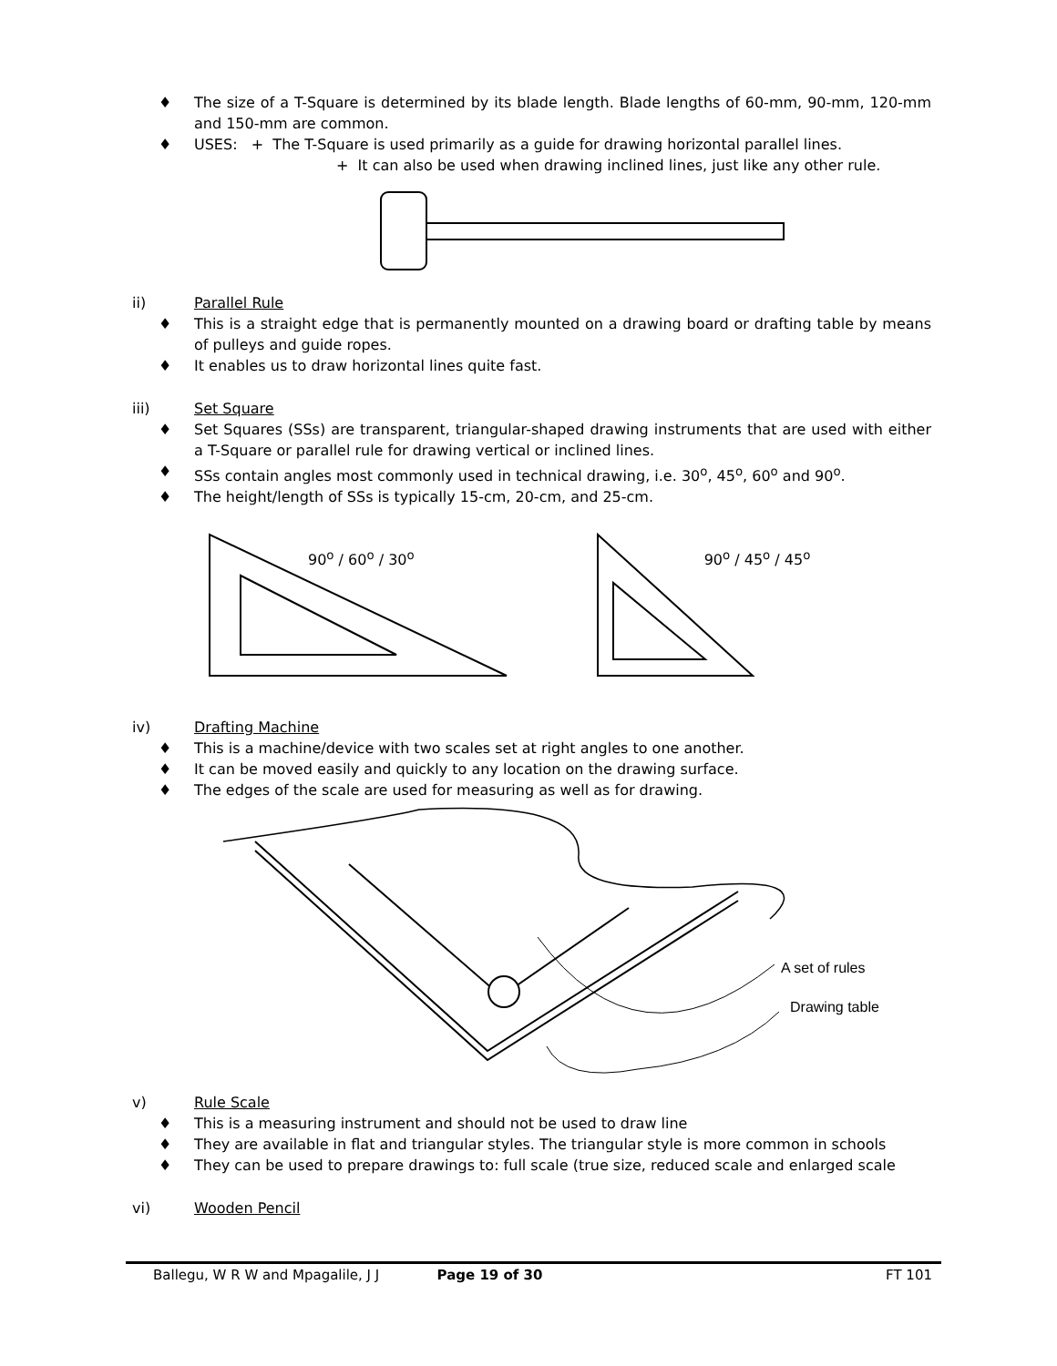The size of a T-Square is determined by its blade length. Blade lengths of 60-mm, 90-mm, 120-mm and 150-mm are common.
USES: + The T-Square is used primarily as a guide for drawing horizontal parallel lines.
+ It can also be used when drawing inclined lines, just like any other rule.
ii) Parallel Rule
This is a straight edge that is permanently mounted on a drawing board or drafting table by means of pulleys and guide ropes.
It enables us to draw horizontal lines quite fast.
iii) Set Square
Set Squares (SSs) are transparent, triangular-shaped drawing instruments that are used with either a T-Square or parallel rule for drawing vertical or inclined lines.
SSs contain angles most commonly used in technical drawing, i.e. 30<sup>o</sup>, 45<sup>o</sup>, 60<sup>o</sup> and 90<sup>o</sup>.
The height/length of SSs is typically 15-cm, 20-cm, and 25-cm.
90<sup>o</sup> / 60<sup>o</sup> / 30<sup>o</sup> 90<sup>o</sup> / 45<sup>o</sup> / 45<sup>o</sup>
iv) Drafting Machine
This is a machine/device with two scales set at right angles to one another.
It can be moved easily and quickly to any location on the drawing surface.
The edges of the scale are used for measuring as well as for drawing.
A set of rules
Drawing table
v) Rule Scale
This is a measuring instrument and should not be used to draw line
They are available in flat and triangular styles. The triangular style is more common in schools
They can be used to prepare drawings to: full scale (true size, reduced scale and enlarged scale
vi) Wooden Pencil
Ballegu, W R W and Mpagalile, J J Page 19 of 30 FT 101